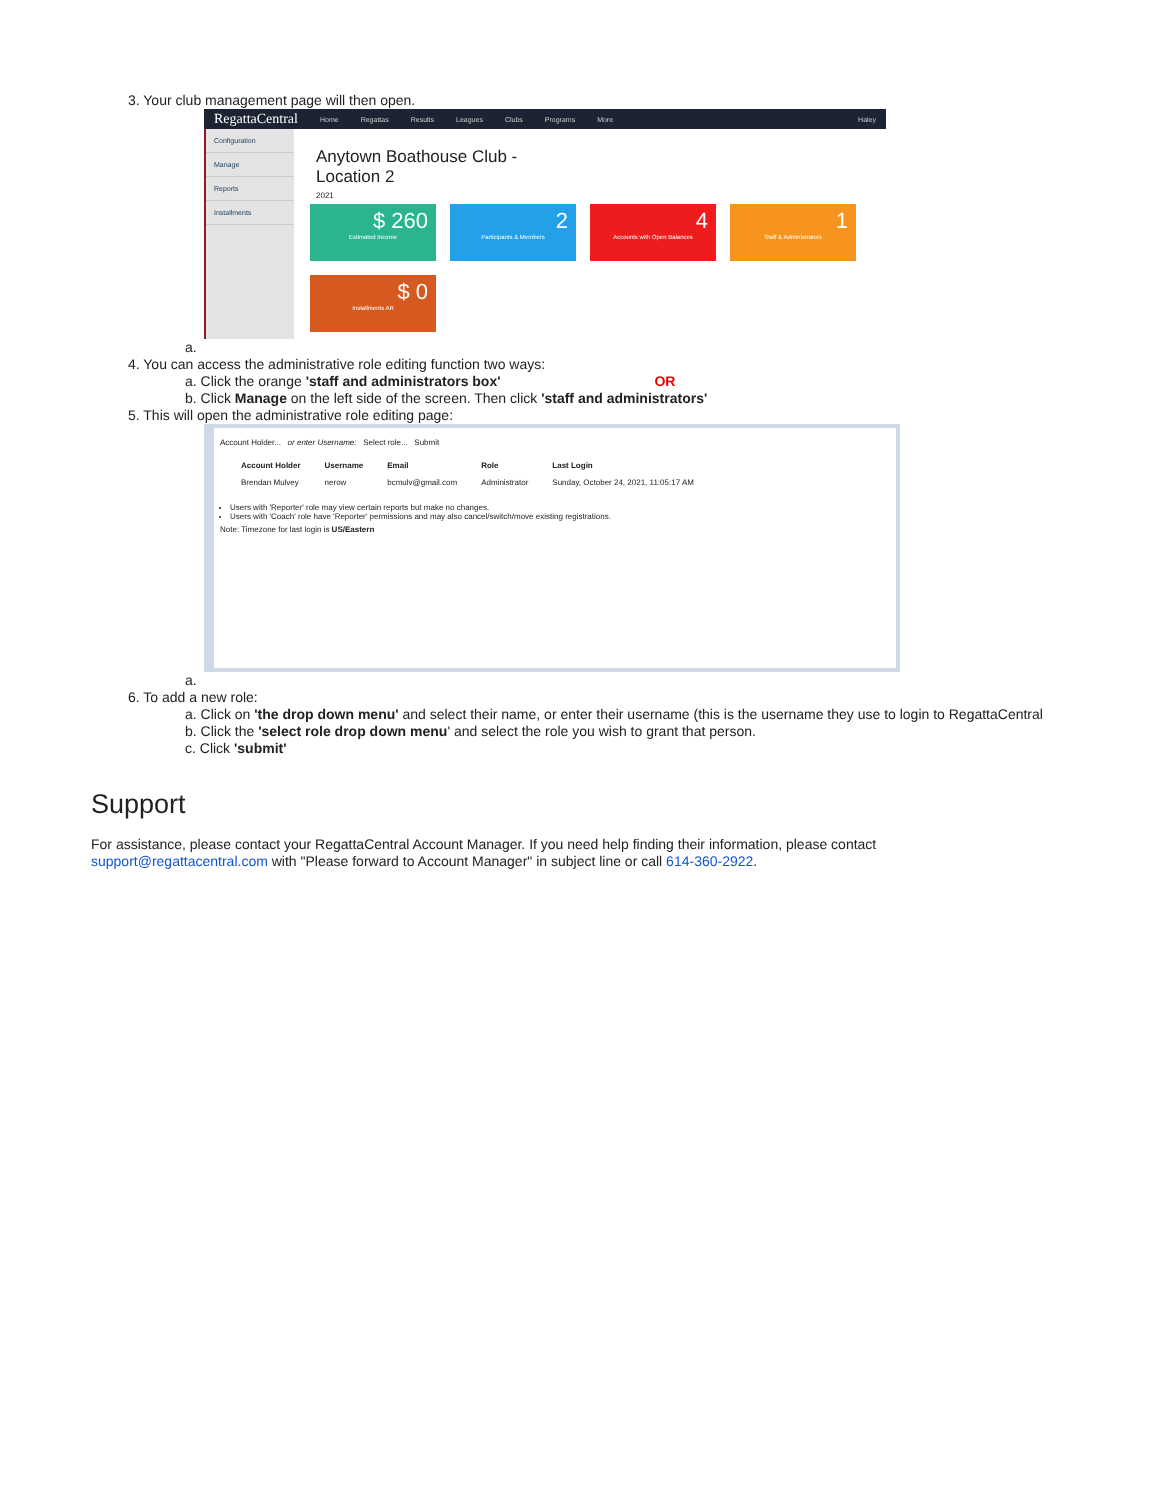3. Your club management page will then open.
RegattaCentral Home Regattas Results Leagues Clubs Programs More Haley
Configuration
Manage
Reports
Installments
Anytown Boathouse Club -
Location 2
2021
$ 260
Estimated Income
2
Participants & Members
4
Accounts with Open Balances
1
Staff & Administrators
$ 0
Installments AR
a.
4. You can access the administrative role editing function two ways:
a. Click the orange 'staff and administrators box' OR
b. Click Manage on the left side of the screen. Then click 'staff and administrators'
5. This will open the administrative role editing page:
Account Holder... or enter Username: Select role... Submit
| Account Holder | Username | Email | Role | Last Login |
| --- | --- | --- | --- | --- |
| Brendan Mulvey | nerow | bcmulv@gmail.com | Administrator | Sunday, October 24, 2021, 11:05:17 AM |
Users with 'Reporter' role may view certain reports but make no changes.
Users with 'Coach' role have 'Reporter' permissions and may also cancel/switch/move existing registrations.
Note: Timezone for last login is US/Eastern
a.
6. To add a new role:
a. Click on 'the drop down menu' and select their name, or enter their username (this is the username they use to login to RegattaCentral
b. Click the 'select role drop down menu' and select the role you wish to grant that person.
c. Click 'submit'
Support
For assistance, please contact your RegattaCentral Account Manager. If you need help finding their information, please contact support@regattacentral.com with "Please forward to Account Manager" in subject line or call 614-360-2922.